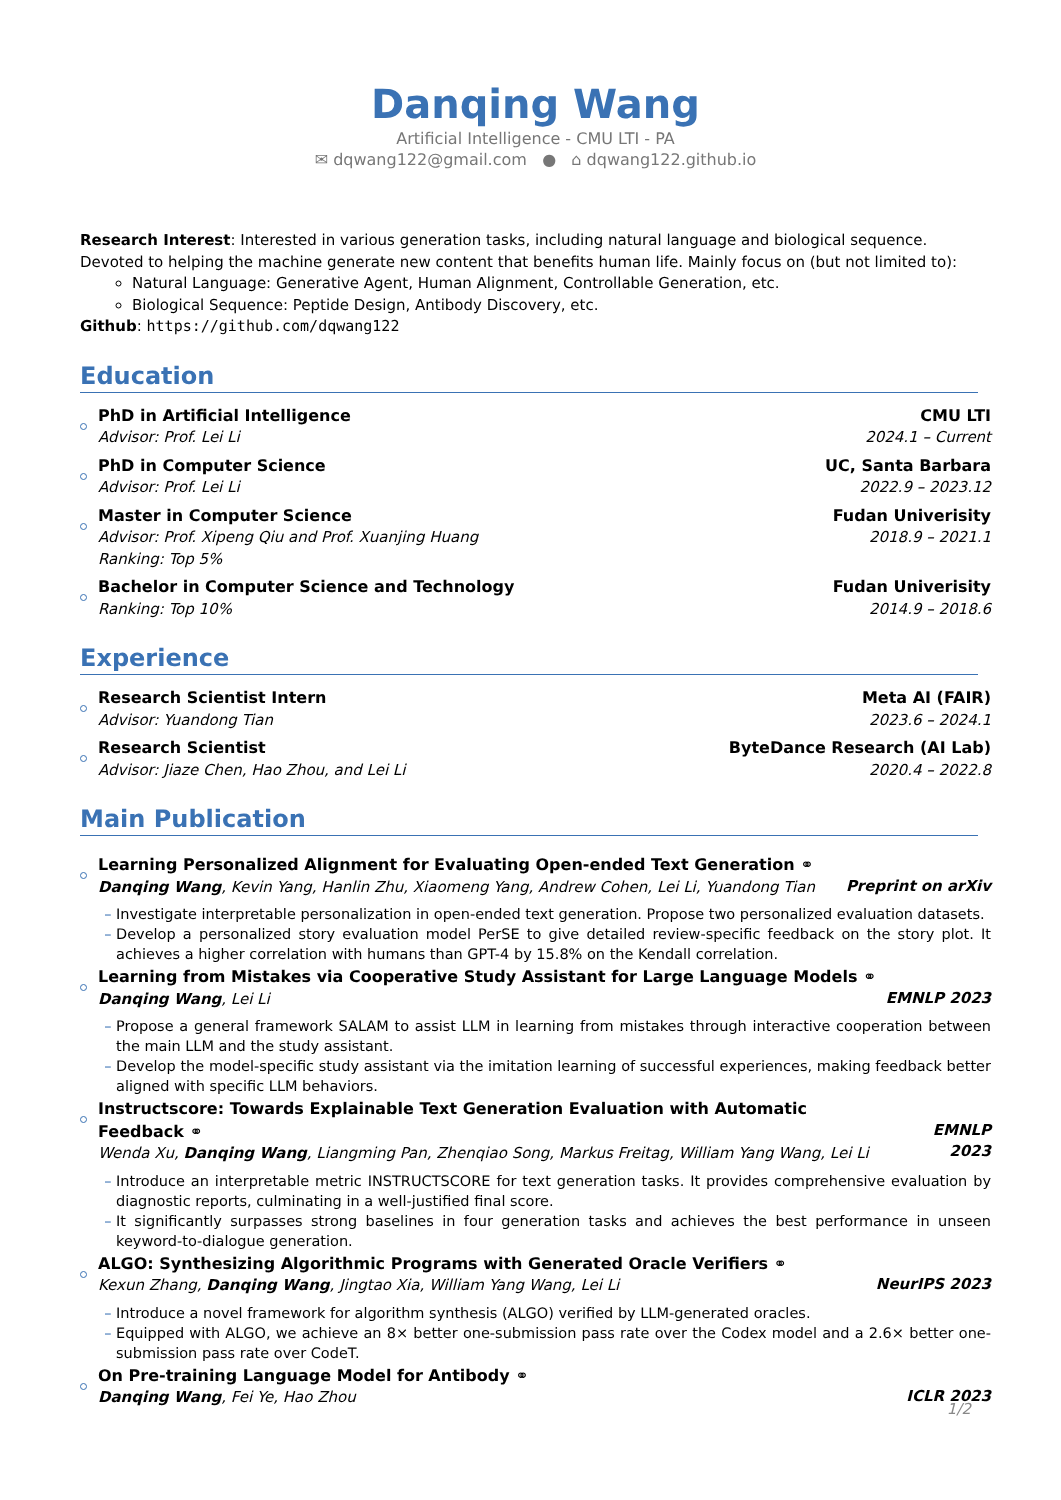Danqing Wang
Artificial Intelligence - CMU LTI - PA
✉ dqwang122@gmail.com ● ⌂ dqwang122.github.io
Research Interest: Interested in various generation tasks, including natural language and biological sequence. Devoted to helping the machine generate new content that benefits human life. Mainly focus on (but not limited to):
Natural Language: Generative Agent, Human Alignment, Controllable Generation, etc.
Biological Sequence: Peptide Design, Antibody Discovery, etc.
Github: https://github.com/dqwang122
Education
PhD in Artificial Intelligence
Advisor: Prof. Lei Li
CMU LTI
2024.1 – Current
PhD in Computer Science
Advisor: Prof. Lei Li
UC, Santa Barbara
2022.9 – 2023.12
Master in Computer Science
Advisor: Prof. Xipeng Qiu and Prof. Xuanjing Huang
Ranking: Top 5%
Fudan Univerisity
2018.9 – 2021.1
Bachelor in Computer Science and Technology
Ranking: Top 10%
Fudan Univerisity
2014.9 – 2018.6
Experience
Research Scientist Intern
Advisor: Yuandong Tian
Meta AI (FAIR)
2023.6 – 2024.1
Research Scientist
Advisor: Jiaze Chen, Hao Zhou, and Lei Li
ByteDance Research (AI Lab)
2020.4 – 2022.8
Main Publication
Learning Personalized Alignment for Evaluating Open-ended Text Generation ⚭
Danqing Wang, Kevin Yang, Hanlin Zhu, Xiaomeng Yang, Andrew Cohen, Lei Li, Yuandong Tian
Preprint on arXiv
Investigate interpretable personalization in open-ended text generation. Propose two personalized evaluation datasets.
Develop a personalized story evaluation model PerSE to give detailed review-specific feedback on the story plot. It achieves a higher correlation with humans than GPT-4 by 15.8% on the Kendall correlation.
Learning from Mistakes via Cooperative Study Assistant for Large Language Models ⚭
Danqing Wang, Lei Li
EMNLP 2023
Propose a general framework SALAM to assist LLM in learning from mistakes through interactive cooperation between the main LLM and the study assistant.
Develop the model-specific study assistant via the imitation learning of successful experiences, making feedback better aligned with specific LLM behaviors.
Instructscore: Towards Explainable Text Generation Evaluation with Automatic Feedback ⚭
Wenda Xu, Danqing Wang, Liangming Pan, Zhenqiao Song, Markus Freitag, William Yang Wang, Lei Li
EMNLP 2023
Introduce an interpretable metric INSTRUCTSCORE for text generation tasks. It provides comprehensive evaluation by diagnostic reports, culminating in a well-justified final score.
It significantly surpasses strong baselines in four generation tasks and achieves the best performance in unseen keyword-to-dialogue generation.
ALGO: Synthesizing Algorithmic Programs with Generated Oracle Verifiers ⚭
Kexun Zhang, Danqing Wang, Jingtao Xia, William Yang Wang, Lei Li
NeurIPS 2023
Introduce a novel framework for algorithm synthesis (ALGO) verified by LLM-generated oracles.
Equipped with ALGO, we achieve an 8× better one-submission pass rate over the Codex model and a 2.6× better one-submission pass rate over CodeT.
On Pre-training Language Model for Antibody ⚭
Danqing Wang, Fei Ye, Hao Zhou
ICLR 2023
1/2